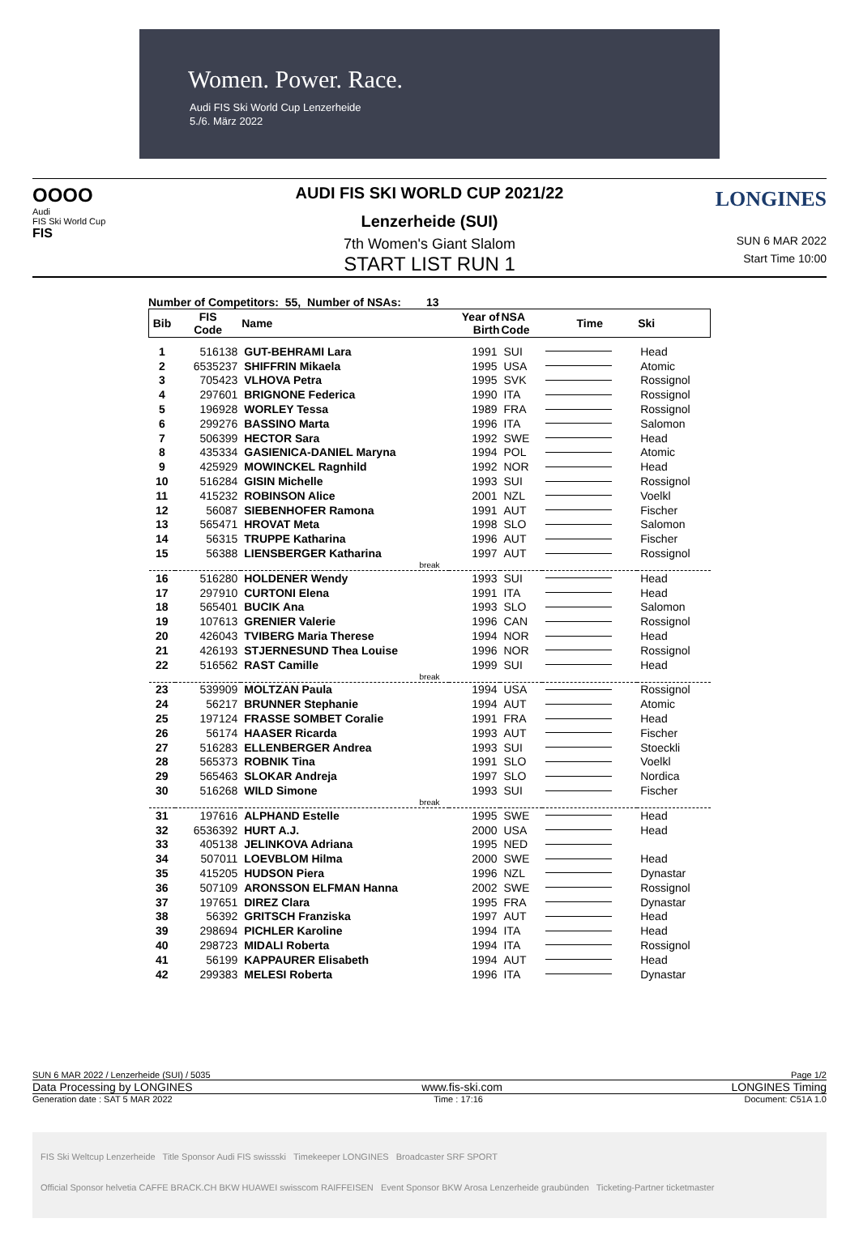Women. Power. Race.
Audi FIS Ski World Cup Lenzerheide
5./6. März 2022
OOOO
Audi
FIS Ski World Cup
FIS
AUDI FIS SKI WORLD CUP 2021/22
Lenzerheide (SUI)
7th Women's Giant Slalom
START LIST RUN 1
LONGINES
SUN 6 MAR 2022
Start Time 10:00
Number of Competitors: 55, Number of NSAs: 13
| Bib | FIS Code | Name | Year of Birth | NSA Code | Time | Ski |
| --- | --- | --- | --- | --- | --- | --- |
| 1 | 516138 | GUT-BEHRAMI Lara | 1991 | SUI | | Head |
| 2 | 6535237 | SHIFFRIN Mikaela | 1995 | USA | | Atomic |
| 3 | 705423 | VLHOVA Petra | 1995 | SVK | | Rossignol |
| 4 | 297601 | BRIGNONE Federica | 1990 | ITA | | Rossignol |
| 5 | 196928 | WORLEY Tessa | 1989 | FRA | | Rossignol |
| 6 | 299276 | BASSINO Marta | 1996 | ITA | | Salomon |
| 7 | 506399 | HECTOR Sara | 1992 | SWE | | Head |
| 8 | 435334 | GASIENICA-DANIEL Maryna | 1994 | POL | | Atomic |
| 9 | 425929 | MOWINCKEL Ragnhild | 1992 | NOR | | Head |
| 10 | 516284 | GISIN Michelle | 1993 | SUI | | Rossignol |
| 11 | 415232 | ROBINSON Alice | 2001 | NZL | | Voelkl |
| 12 | 56087 | SIEBENHOFER Ramona | 1991 | AUT | | Fischer |
| 13 | 565471 | HROVAT Meta | 1998 | SLO | | Salomon |
| 14 | 56315 | TRUPPE Katharina | 1996 | AUT | | Fischer |
| 15 | 56388 | LIENSBERGER Katharina | 1997 | AUT | | Rossignol |
| break | | | | | | |
| 16 | 516280 | HOLDENER Wendy | 1993 | SUI | | Head |
| 17 | 297910 | CURTONI Elena | 1991 | ITA | | Head |
| 18 | 565401 | BUCIK Ana | 1993 | SLO | | Salomon |
| 19 | 107613 | GRENIER Valerie | 1996 | CAN | | Rossignol |
| 20 | 426043 | TVIBERG Maria Therese | 1994 | NOR | | Head |
| 21 | 426193 | STJERNESUND Thea Louise | 1996 | NOR | | Rossignol |
| 22 | 516562 | RAST Camille | 1999 | SUI | | Head |
| break | | | | | | |
| 23 | 539909 | MOLTZAN Paula | 1994 | USA | | Rossignol |
| 24 | 56217 | BRUNNER Stephanie | 1994 | AUT | | Atomic |
| 25 | 197124 | FRASSE SOMBET Coralie | 1991 | FRA | | Head |
| 26 | 56174 | HAASER Ricarda | 1993 | AUT | | Fischer |
| 27 | 516283 | ELLENBERGER Andrea | 1993 | SUI | | Stoeckli |
| 28 | 565373 | ROBNIK Tina | 1991 | SLO | | Voelkl |
| 29 | 565463 | SLOKAR Andreja | 1997 | SLO | | Nordica |
| 30 | 516268 | WILD Simone | 1993 | SUI | | Fischer |
| break | | | | | | |
| 31 | 197616 | ALPHAND Estelle | 1995 | SWE | | Head |
| 32 | 6536392 | HURT A.J. | 2000 | USA | | Head |
| 33 | 405138 | JELINKOVA Adriana | 1995 | NED | | |
| 34 | 507011 | LOEVBLOM Hilma | 2000 | SWE | | Head |
| 35 | 415205 | HUDSON Piera | 1996 | NZL | | Dynastar |
| 36 | 507109 | ARONSSON ELFMAN Hanna | 2002 | SWE | | Rossignol |
| 37 | 197651 | DIREZ Clara | 1995 | FRA | | Dynastar |
| 38 | 56392 | GRITSCH Franziska | 1997 | AUT | | Head |
| 39 | 298694 | PICHLER Karoline | 1994 | ITA | | Head |
| 40 | 298723 | MIDALI Roberta | 1994 | ITA | | Rossignol |
| 41 | 56199 | KAPPAURER Elisabeth | 1994 | AUT | | Head |
| 42 | 299383 | MELESI Roberta | 1996 | ITA | | Dynastar |
SUN 6 MAR 2022 / Lenzerheide (SUI) / 5035 Page 1/2
Data Processing by LONGINES www.fis-ski.com LONGINES Timing
Generation date : SAT 5 MAR 2022 Time : 17:16 Document: C51A 1.0
FIS Ski Weltcup Lenzerheide Title Sponsor Audi FIS swissski Timekeeper LONGINES Broadcaster SRF SPORT
Official Sponsor helvetia CAFFE BRACK.CH BKW HUAWEI swisscom RAIFFEISEN Event Sponsor BKW Arosa Lenzerheide graubünden Ticketing-Partner ticketmaster